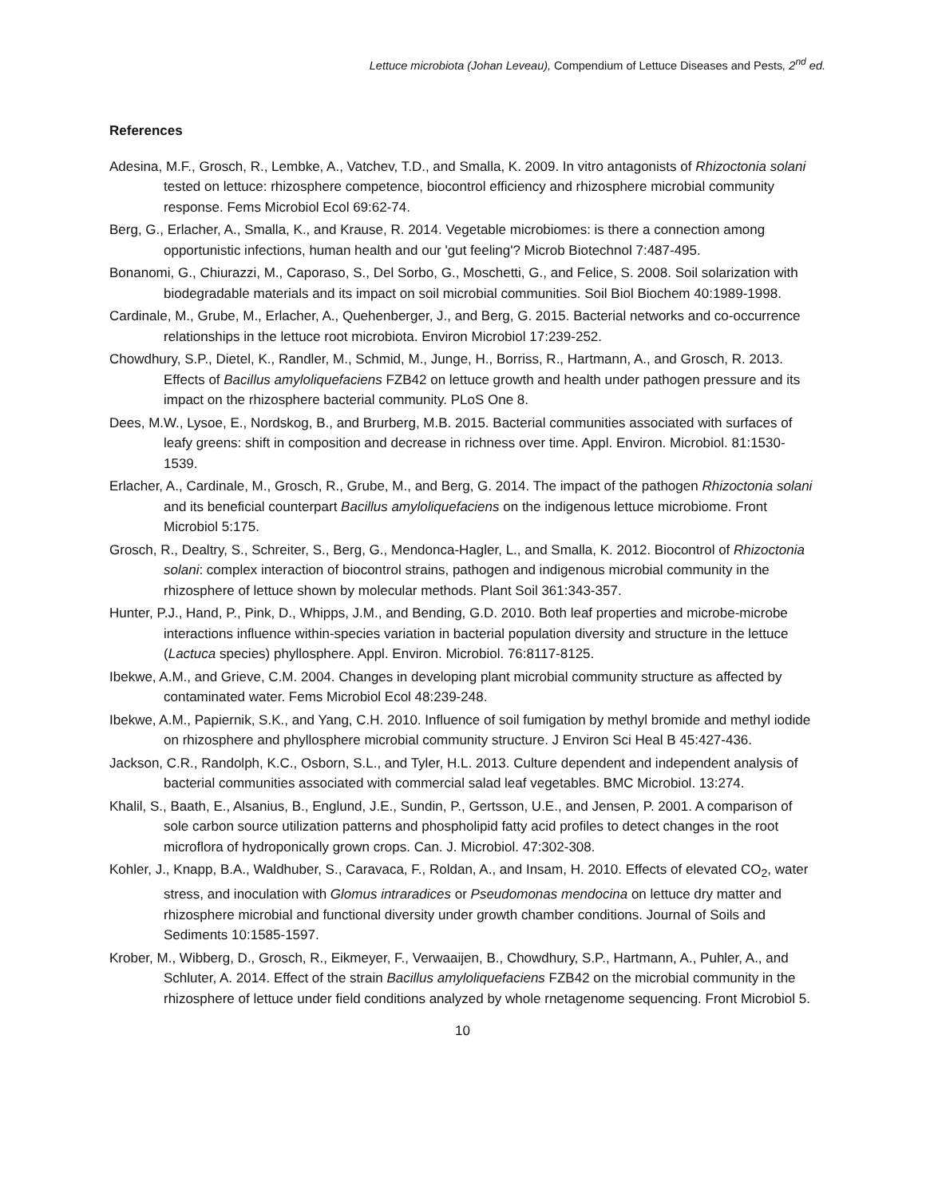Lettuce microbiota (Johan Leveau), Compendium of Lettuce Diseases and Pests, 2<sup>nd</sup> ed.
References
Adesina, M.F., Grosch, R., Lembke, A., Vatchev, T.D., and Smalla, K. 2009. In vitro antagonists of Rhizoctonia solani tested on lettuce: rhizosphere competence, biocontrol efficiency and rhizosphere microbial community response. Fems Microbiol Ecol 69:62-74.
Berg, G., Erlacher, A., Smalla, K., and Krause, R. 2014. Vegetable microbiomes: is there a connection among opportunistic infections, human health and our 'gut feeling'? Microb Biotechnol 7:487-495.
Bonanomi, G., Chiurazzi, M., Caporaso, S., Del Sorbo, G., Moschetti, G., and Felice, S. 2008. Soil solarization with biodegradable materials and its impact on soil microbial communities. Soil Biol Biochem 40:1989-1998.
Cardinale, M., Grube, M., Erlacher, A., Quehenberger, J., and Berg, G. 2015. Bacterial networks and co-occurrence relationships in the lettuce root microbiota. Environ Microbiol 17:239-252.
Chowdhury, S.P., Dietel, K., Randler, M., Schmid, M., Junge, H., Borriss, R., Hartmann, A., and Grosch, R. 2013. Effects of Bacillus amyloliquefaciens FZB42 on lettuce growth and health under pathogen pressure and its impact on the rhizosphere bacterial community. PLoS One 8.
Dees, M.W., Lysoe, E., Nordskog, B., and Brurberg, M.B. 2015. Bacterial communities associated with surfaces of leafy greens: shift in composition and decrease in richness over time. Appl. Environ. Microbiol. 81:1530-1539.
Erlacher, A., Cardinale, M., Grosch, R., Grube, M., and Berg, G. 2014. The impact of the pathogen Rhizoctonia solani and its beneficial counterpart Bacillus amyloliquefaciens on the indigenous lettuce microbiome. Front Microbiol 5:175.
Grosch, R., Dealtry, S., Schreiter, S., Berg, G., Mendonca-Hagler, L., and Smalla, K. 2012. Biocontrol of Rhizoctonia solani: complex interaction of biocontrol strains, pathogen and indigenous microbial community in the rhizosphere of lettuce shown by molecular methods. Plant Soil 361:343-357.
Hunter, P.J., Hand, P., Pink, D., Whipps, J.M., and Bending, G.D. 2010. Both leaf properties and microbe-microbe interactions influence within-species variation in bacterial population diversity and structure in the lettuce (Lactuca species) phyllosphere. Appl. Environ. Microbiol. 76:8117-8125.
Ibekwe, A.M., and Grieve, C.M. 2004. Changes in developing plant microbial community structure as affected by contaminated water. Fems Microbiol Ecol 48:239-248.
Ibekwe, A.M., Papiernik, S.K., and Yang, C.H. 2010. Influence of soil fumigation by methyl bromide and methyl iodide on rhizosphere and phyllosphere microbial community structure. J Environ Sci Heal B 45:427-436.
Jackson, C.R., Randolph, K.C., Osborn, S.L., and Tyler, H.L. 2013. Culture dependent and independent analysis of bacterial communities associated with commercial salad leaf vegetables. BMC Microbiol. 13:274.
Khalil, S., Baath, E., Alsanius, B., Englund, J.E., Sundin, P., Gertsson, U.E., and Jensen, P. 2001. A comparison of sole carbon source utilization patterns and phospholipid fatty acid profiles to detect changes in the root microflora of hydroponically grown crops. Can. J. Microbiol. 47:302-308.
Kohler, J., Knapp, B.A., Waldhuber, S., Caravaca, F., Roldan, A., and Insam, H. 2010. Effects of elevated CO<sub>2</sub>, water stress, and inoculation with Glomus intraradices or Pseudomonas mendocina on lettuce dry matter and rhizosphere microbial and functional diversity under growth chamber conditions. Journal of Soils and Sediments 10:1585-1597.
Krober, M., Wibberg, D., Grosch, R., Eikmeyer, F., Verwaaijen, B., Chowdhury, S.P., Hartmann, A., Puhler, A., and Schluter, A. 2014. Effect of the strain Bacillus amyloliquefaciens FZB42 on the microbial community in the rhizosphere of lettuce under field conditions analyzed by whole rnetagenome sequencing. Front Microbiol 5.
10